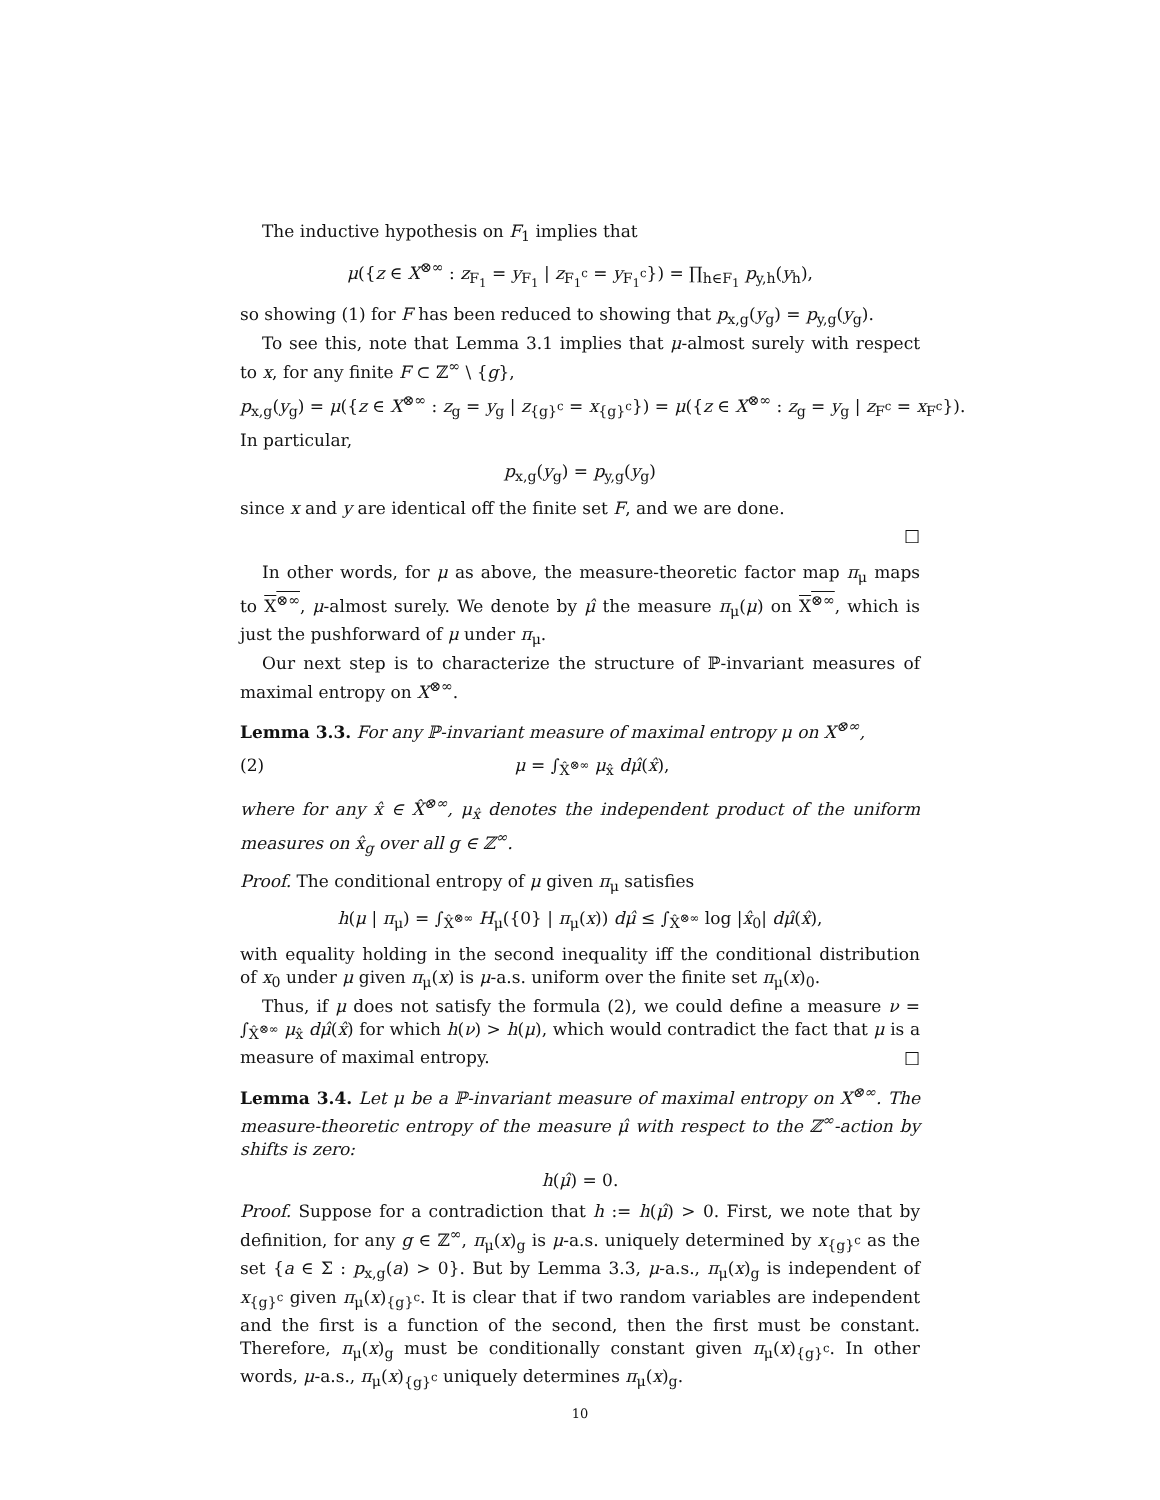The inductive hypothesis on F<sub>1</sub> implies that
μ({z ∈ X<sup>⊗∞</sup> : z<sub>F<sub>1</sub></sub> = y<sub>F<sub>1</sub></sub> | z<sub>F<sub>1</sub><sup>c</sup></sub> = y<sub>F<sub>1</sub><sup>c</sup></sub>}) = ∏<sub>h∈F<sub>1</sub></sub> p<sub>y,h</sub>(y<sub>h</sub>),
so showing (1) for F has been reduced to showing that p<sub>x,g</sub>(y<sub>g</sub>) = p<sub>y,g</sub>(y<sub>g</sub>).
To see this, note that Lemma 3.1 implies that μ-almost surely with respect to x, for any finite F ⊂ ℤ<sup>∞</sup> \ {g},
p<sub>x,g</sub>(y<sub>g</sub>) = μ({z ∈ X<sup>⊗∞</sup> : z<sub>g</sub> = y<sub>g</sub> | z<sub>{g}<sup>c</sup></sub> = x<sub>{g}<sup>c</sup></sub>}) = μ({z ∈ X<sup>⊗∞</sup> : z<sub>g</sub> = y<sub>g</sub> | z<sub>F<sup>c</sup></sub> = x<sub>F<sup>c</sup></sub>}).
In particular,
p<sub>x,g</sub>(y<sub>g</sub>) = p<sub>y,g</sub>(y<sub>g</sub>)
since x and y are identical off the finite set F, and we are done.
□
In other words, for μ as above, the measure-theoretic factor map π<sub>μ</sub> maps to X<sup>⊗∞</sup>, μ-almost surely. We denote by μ̂ the measure π<sub>μ</sub>(μ) on X<sup>⊗∞</sup>, which is just the pushforward of μ under π<sub>μ</sub>.
Our next step is to characterize the structure of ℙ-invariant measures of maximal entropy on X<sup>⊗∞</sup>.
Lemma 3.3. For any ℙ-invariant measure of maximal entropy μ on X<sup>⊗∞</sup>,
(2) μ = ∫<sub>X̂<sup>⊗∞</sup></sub> μ<sub>x̂</sub> dμ̂(x̂),
where for any x̂ ∈ X̂<sup>⊗∞</sup>, μ<sub>x̂</sub> denotes the independent product of the uniform measures on x̂<sub>g</sub> over all g ∈ ℤ<sup>∞</sup>.
Proof. The conditional entropy of μ given π<sub>μ</sub> satisfies
h(μ | π<sub>μ</sub>) = ∫<sub>X̂<sup>⊗∞</sup></sub> H<sub>μ</sub>({0} | π<sub>μ</sub>(x)) dμ̂ ≤ ∫<sub>X̂<sup>⊗∞</sup></sub> log |x̂<sub>0</sub>| dμ̂(x̂),
with equality holding in the second inequality iff the conditional distribution of x<sub>0</sub> under μ given π<sub>μ</sub>(x) is μ-a.s. uniform over the finite set π<sub>μ</sub>(x)<sub>0</sub>.
Thus, if μ does not satisfy the formula (2), we could define a measure ν = ∫<sub>X̂<sup>⊗∞</sup></sub> μ<sub>x̂</sub> dμ̂(x̂) for which h(ν) > h(μ), which would contradict the fact that μ is a measure of maximal entropy. □
Lemma 3.4. Let μ be a ℙ-invariant measure of maximal entropy on X<sup>⊗∞</sup>. The measure-theoretic entropy of the measure μ̂ with respect to the ℤ<sup>∞</sup>-action by shifts is zero:
h(μ̂) = 0.
Proof. Suppose for a contradiction that h := h(μ̂) > 0. First, we note that by definition, for any g ∈ ℤ<sup>∞</sup>, π<sub>μ</sub>(x)<sub>g</sub> is μ-a.s. uniquely determined by x<sub>{g}<sup>c</sup></sub> as the set {a ∈ Σ : p<sub>x,g</sub>(a) > 0}. But by Lemma 3.3, μ-a.s., π<sub>μ</sub>(x)<sub>g</sub> is independent of x<sub>{g}<sup>c</sup></sub> given π<sub>μ</sub>(x)<sub>{g}<sup>c</sup></sub>. It is clear that if two random variables are independent and the first is a function of the second, then the first must be constant. Therefore, π<sub>μ</sub>(x)<sub>g</sub> must be conditionally constant given π<sub>μ</sub>(x)<sub>{g}<sup>c</sup></sub>. In other words, μ-a.s., π<sub>μ</sub>(x)<sub>{g}<sup>c</sup></sub> uniquely determines π<sub>μ</sub>(x)<sub>g</sub>.
10